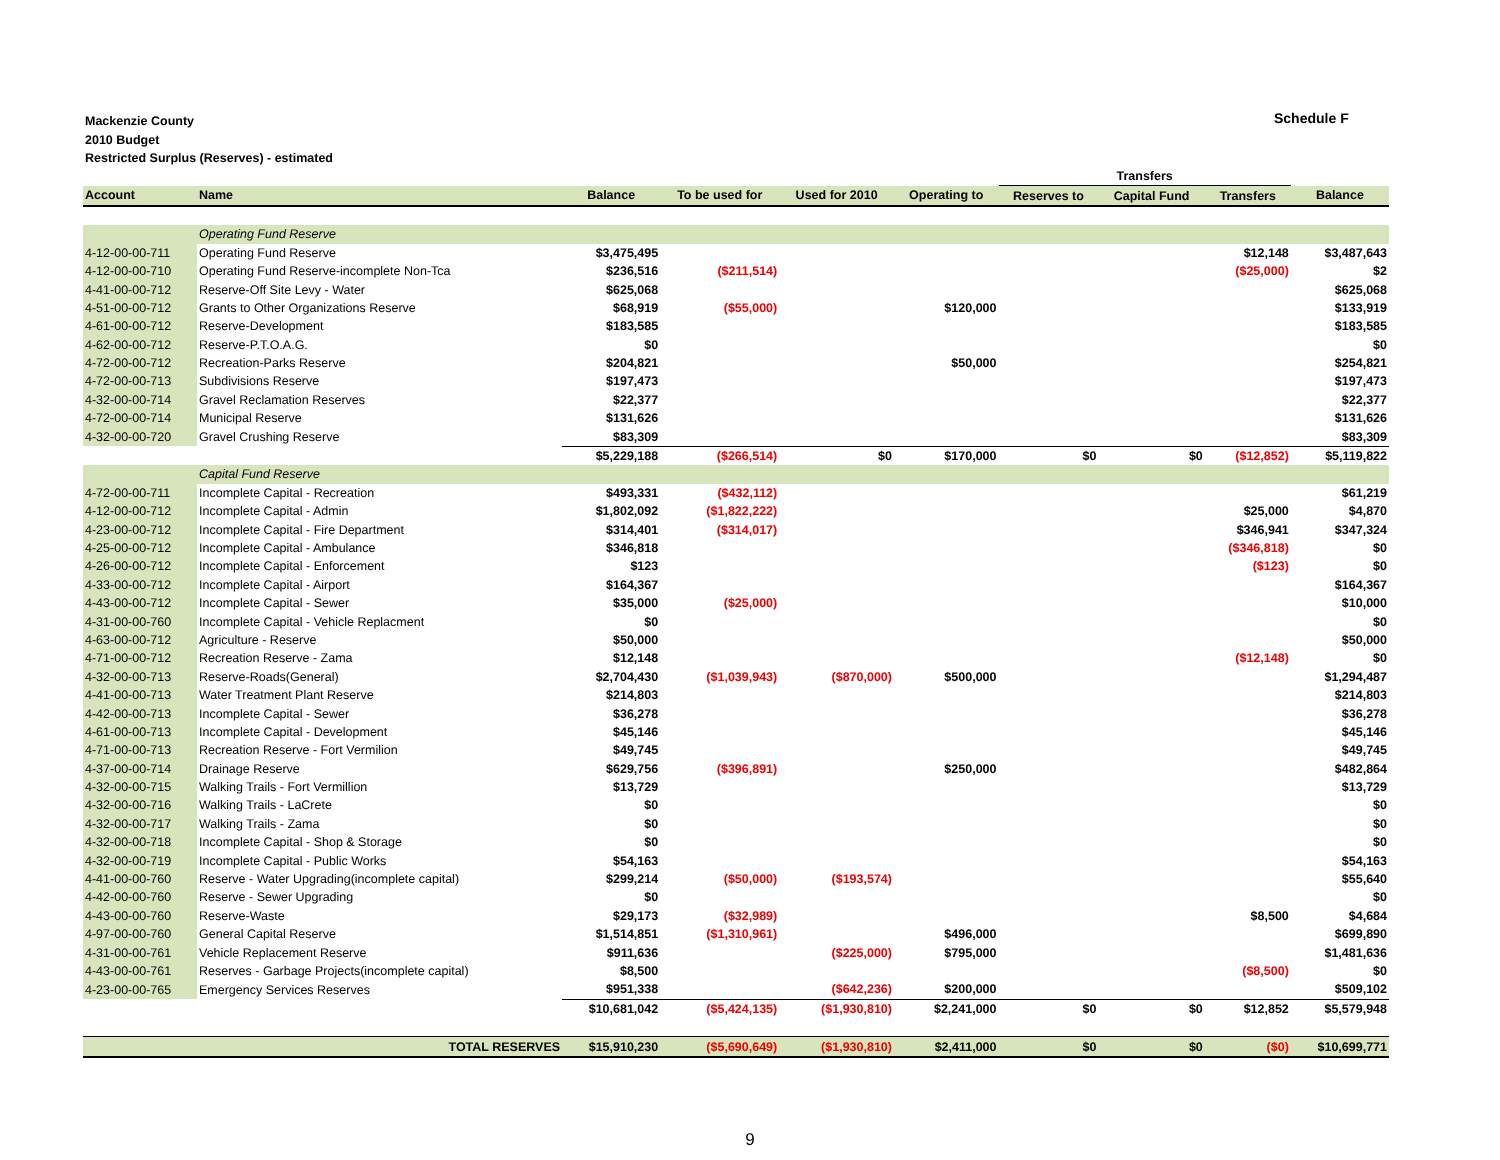Mackenzie County
2010 Budget
Restricted Surplus (Reserves) - estimated
Schedule F
| | | | | | | Transfers | | | |
| --- | --- | --- | --- | --- | --- | --- | --- | --- | --- |
| Account | Name | Balance | To be used for | Used for 2010 | Operating to | Reserves to | Capital Fund | Transfers | Balance |
| | Operating Fund Reserve | | | | | | | | |
| 4-12-00-00-711 | Operating Fund Reserve | $3,475,495 | | | | | | $12,148 | $3,487,643 |
| 4-12-00-00-710 | Operating Fund Reserve-incomplete Non-Tca | $236,516 | ($211,514) | | | | | ($25,000) | $2 |
| 4-41-00-00-712 | Reserve-Off Site Levy - Water | $625,068 | | | | | | | $625,068 |
| 4-51-00-00-712 | Grants to Other Organizations Reserve | $68,919 | ($55,000) | | $120,000 | | | | $133,919 |
| 4-61-00-00-712 | Reserve-Development | $183,585 | | | | | | | $183,585 |
| 4-62-00-00-712 | Reserve-P.T.O.A.G. | $0 | | | | | | | $0 |
| 4-72-00-00-712 | Recreation-Parks Reserve | $204,821 | | | $50,000 | | | | $254,821 |
| 4-72-00-00-713 | Subdivisions Reserve | $197,473 | | | | | | | $197,473 |
| 4-32-00-00-714 | Gravel Reclamation Reserves | $22,377 | | | | | | | $22,377 |
| 4-72-00-00-714 | Municipal Reserve | $131,626 | | | | | | | $131,626 |
| 4-32-00-00-720 | Gravel Crushing Reserve | $83,309 | | | | | | | $83,309 |
| | | $5,229,188 | ($266,514) | $0 | $170,000 | $0 | $0 | ($12,852) | $5,119,822 |
| | Capital Fund Reserve | | | | | | | | |
| 4-72-00-00-711 | Incomplete Capital - Recreation | $493,331 | ($432,112) | | | | | | $61,219 |
| 4-12-00-00-712 | Incomplete Capital - Admin | $1,802,092 | ($1,822,222) | | | | | $25,000 | $4,870 |
| 4-23-00-00-712 | Incomplete Capital - Fire Department | $314,401 | ($314,017) | | | | | $346,941 | $347,324 |
| 4-25-00-00-712 | Incomplete Capital - Ambulance | $346,818 | | | | | | ($346,818) | $0 |
| 4-26-00-00-712 | Incomplete Capital - Enforcement | $123 | | | | | | ($123) | $0 |
| 4-33-00-00-712 | Incomplete Capital - Airport | $164,367 | | | | | | | $164,367 |
| 4-43-00-00-712 | Incomplete Capital - Sewer | $35,000 | ($25,000) | | | | | | $10,000 |
| 4-31-00-00-760 | Incomplete Capital - Vehicle Replacment | $0 | | | | | | | $0 |
| 4-63-00-00-712 | Agriculture - Reserve | $50,000 | | | | | | | $50,000 |
| 4-71-00-00-712 | Recreation Reserve - Zama | $12,148 | | | | | | ($12,148) | $0 |
| 4-32-00-00-713 | Reserve-Roads(General) | $2,704,430 | ($1,039,943) | ($870,000) | $500,000 | | | | $1,294,487 |
| 4-41-00-00-713 | Water Treatment Plant Reserve | $214,803 | | | | | | | $214,803 |
| 4-42-00-00-713 | Incomplete Capital - Sewer | $36,278 | | | | | | | $36,278 |
| 4-61-00-00-713 | Incomplete Capital - Development | $45,146 | | | | | | | $45,146 |
| 4-71-00-00-713 | Recreation Reserve - Fort Vermilion | $49,745 | | | | | | | $49,745 |
| 4-37-00-00-714 | Drainage Reserve | $629,756 | ($396,891) | | $250,000 | | | | $482,864 |
| 4-32-00-00-715 | Walking Trails - Fort Vermillion | $13,729 | | | | | | | $13,729 |
| 4-32-00-00-716 | Walking Trails - LaCrete | $0 | | | | | | | $0 |
| 4-32-00-00-717 | Walking Trails - Zama | $0 | | | | | | | $0 |
| 4-32-00-00-718 | Incomplete Capital - Shop & Storage | $0 | | | | | | | $0 |
| 4-32-00-00-719 | Incomplete Capital - Public Works | $54,163 | | | | | | | $54,163 |
| 4-41-00-00-760 | Reserve - Water Upgrading(incomplete capital) | $299,214 | ($50,000) | ($193,574) | | | | | $55,640 |
| 4-42-00-00-760 | Reserve - Sewer Upgrading | $0 | | | | | | | $0 |
| 4-43-00-00-760 | Reserve-Waste | $29,173 | ($32,989) | | | | | $8,500 | $4,684 |
| 4-97-00-00-760 | General Capital Reserve | $1,514,851 | ($1,310,961) | | $496,000 | | | | $699,890 |
| 4-31-00-00-761 | Vehicle Replacement Reserve | $911,636 | | ($225,000) | $795,000 | | | | $1,481,636 |
| 4-43-00-00-761 | Reserves - Garbage Projects(incomplete capital) | $8,500 | | | | | | ($8,500) | $0 |
| 4-23-00-00-765 | Emergency Services Reserves | $951,338 | | ($642,236) | $200,000 | | | | $509,102 |
| | | $10,681,042 | ($5,424,135) | ($1,930,810) | $2,241,000 | $0 | $0 | $12,852 | $5,579,948 |
| | TOTAL RESERVES | $15,910,230 | ($5,690,649) | ($1,930,810) | $2,411,000 | $0 | $0 | ($0) | $10,699,771 |
9